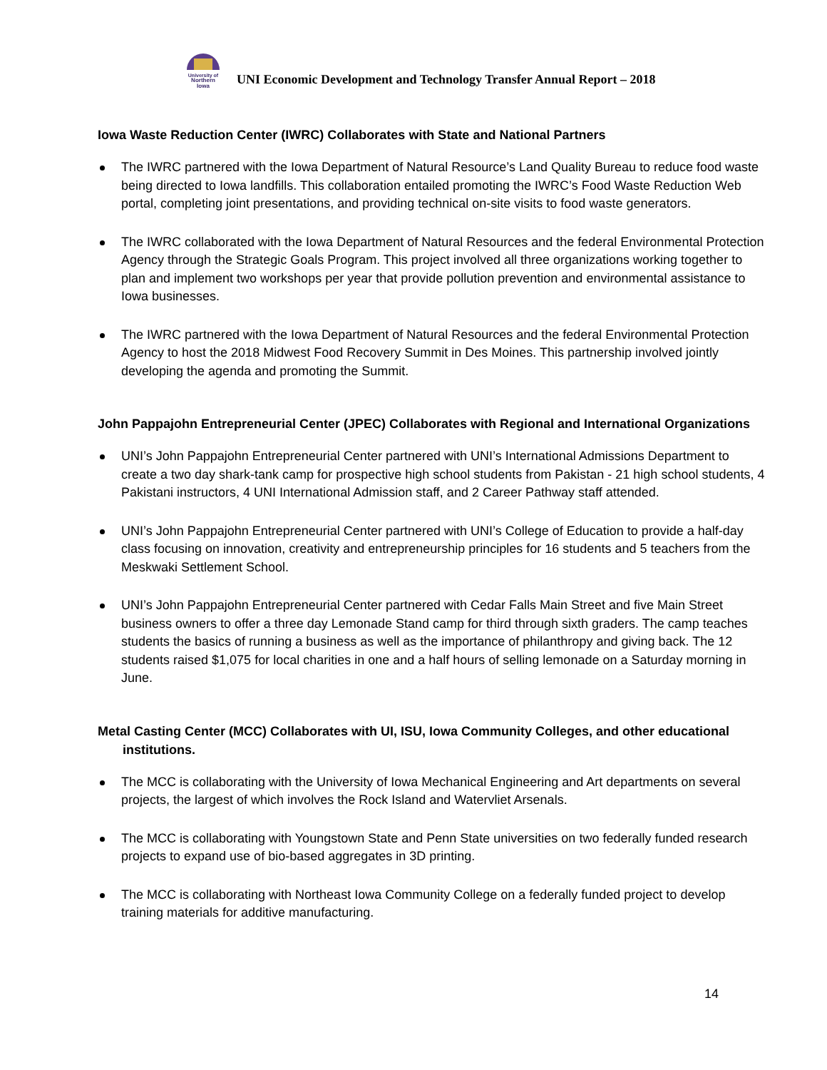University of
Northern
Iowa
UNI Economic Development and Technology Transfer Annual Report – 2018
Iowa Waste Reduction Center (IWRC) Collaborates with State and National Partners
The IWRC partnered with the Iowa Department of Natural Resource’s Land Quality Bureau to reduce food waste being directed to Iowa landfills. This collaboration entailed promoting the IWRC’s Food Waste Reduction Web portal, completing joint presentations, and providing technical on-site visits to food waste generators.
The IWRC collaborated with the Iowa Department of Natural Resources and the federal Environmental Protection Agency through the Strategic Goals Program. This project involved all three organizations working together to plan and implement two workshops per year that provide pollution prevention and environmental assistance to Iowa businesses.
The IWRC partnered with the Iowa Department of Natural Resources and the federal Environmental Protection Agency to host the 2018 Midwest Food Recovery Summit in Des Moines. This partnership involved jointly developing the agenda and promoting the Summit.
John Pappajohn Entrepreneurial Center (JPEC) Collaborates with Regional and International Organizations
UNI’s John Pappajohn Entrepreneurial Center partnered with UNI’s International Admissions Department to create a two day shark-tank camp for prospective high school students from Pakistan - 21 high school students, 4 Pakistani instructors, 4 UNI International Admission staff, and 2 Career Pathway staff attended.
UNI’s John Pappajohn Entrepreneurial Center partnered with UNI’s College of Education to provide a half-day class focusing on innovation, creativity and entrepreneurship principles for 16 students and 5 teachers from the Meskwaki Settlement School.
UNI’s John Pappajohn Entrepreneurial Center partnered with Cedar Falls Main Street and five Main Street business owners to offer a three day Lemonade Stand camp for third through sixth graders. The camp teaches students the basics of running a business as well as the importance of philanthropy and giving back. The 12 students raised $1,075 for local charities in one and a half hours of selling lemonade on a Saturday morning in June.
Metal Casting Center (MCC) Collaborates with UI, ISU, Iowa Community Colleges, and other educational institutions.
The MCC is collaborating with the University of Iowa Mechanical Engineering and Art departments on several projects, the largest of which involves the Rock Island and Watervliet Arsenals.
The MCC is collaborating with Youngstown State and Penn State universities on two federally funded research projects to expand use of bio-based aggregates in 3D printing.
The MCC is collaborating with Northeast Iowa Community College on a federally funded project to develop training materials for additive manufacturing.
14